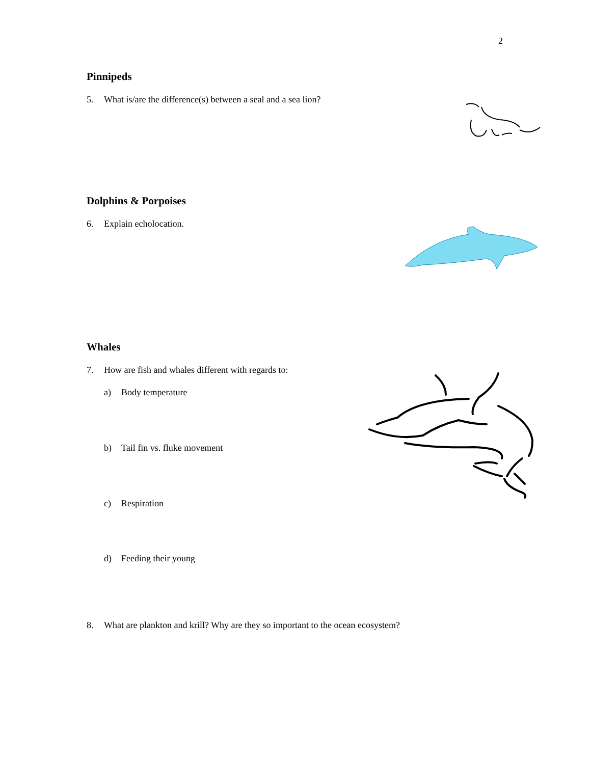2
Pinnipeds
5. What is/are the difference(s) between a seal and a sea lion?
Dolphins & Porpoises
6. Explain echolocation.
Whales
7. How are fish and whales different with regards to:
a) Body temperature
b) Tail fin vs. fluke movement
c) Respiration
d) Feeding their young
8. What are plankton and krill? Why are they so important to the ocean ecosystem?